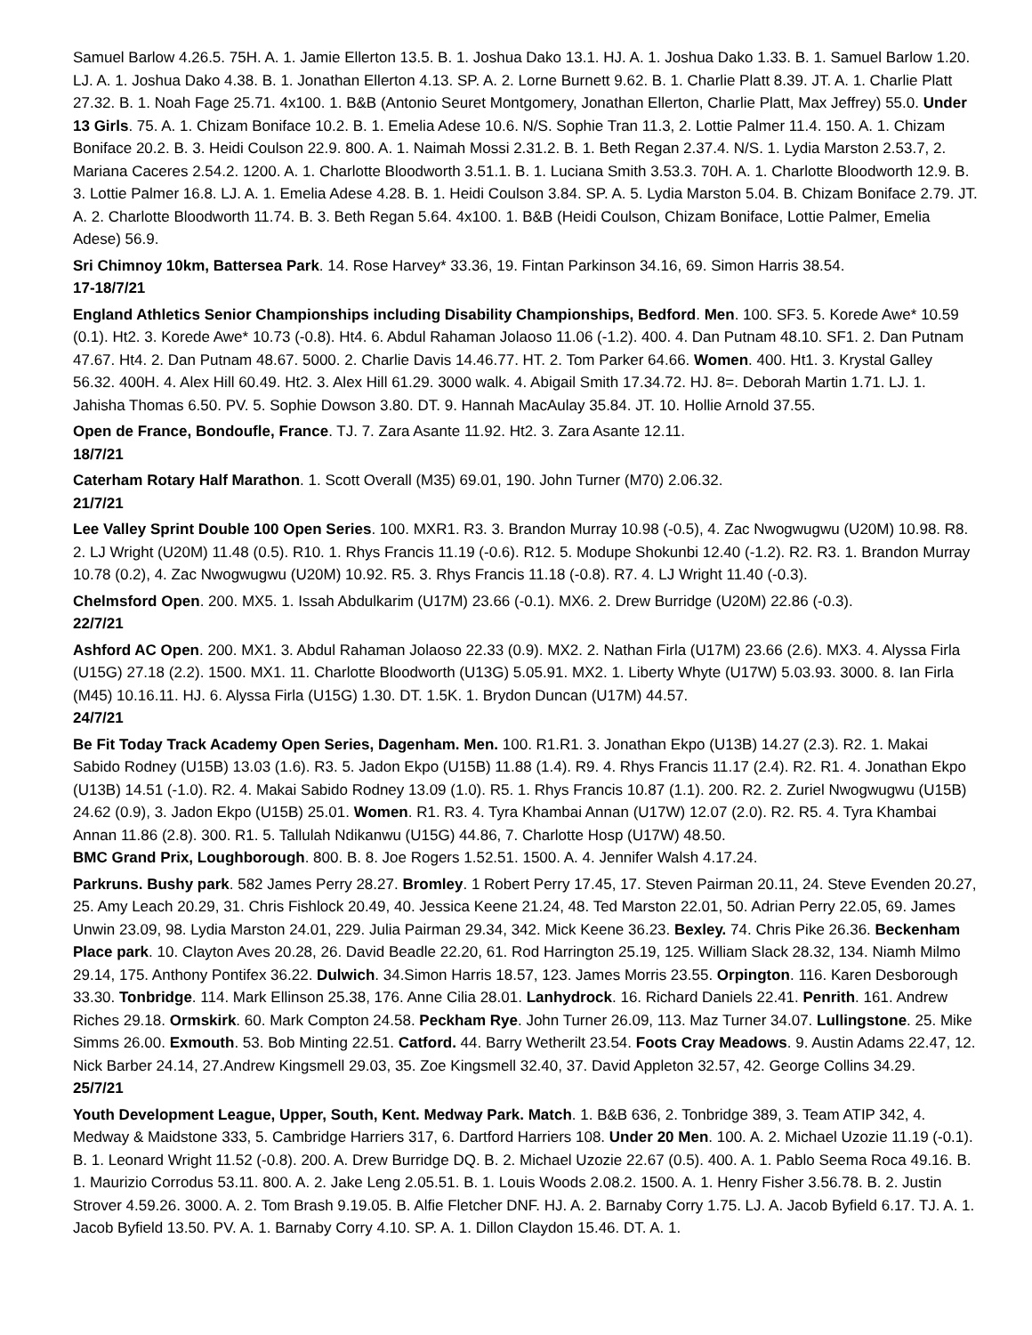Samuel Barlow 4.26.5. 75H. A. 1. Jamie Ellerton 13.5. B. 1. Joshua Dako 13.1. HJ. A. 1. Joshua Dako 1.33. B. 1. Samuel Barlow 1.20. LJ. A. 1. Joshua Dako 4.38. B. 1. Jonathan Ellerton 4.13. SP. A. 2. Lorne Burnett 9.62. B. 1. Charlie Platt 8.39. JT. A. 1. Charlie Platt 27.32. B. 1. Noah Fage 25.71. 4x100. 1. B&B (Antonio Seuret Montgomery, Jonathan Ellerton, Charlie Platt, Max Jeffrey) 55.0. Under 13 Girls. 75. A. 1. Chizam Boniface 10.2. B. 1. Emelia Adese 10.6. N/S. Sophie Tran 11.3, 2. Lottie Palmer 11.4. 150. A. 1. Chizam Boniface 20.2. B. 3. Heidi Coulson 22.9. 800. A. 1. Naimah Mossi 2.31.2. B. 1. Beth Regan 2.37.4. N/S. 1. Lydia Marston 2.53.7, 2. Mariana Caceres 2.54.2. 1200. A. 1. Charlotte Bloodworth 3.51.1. B. 1. Luciana Smith 3.53.3. 70H. A. 1. Charlotte Bloodworth 12.9. B. 3. Lottie Palmer 16.8. LJ. A. 1. Emelia Adese 4.28. B. 1. Heidi Coulson 3.84. SP. A. 5. Lydia Marston 5.04. B. Chizam Boniface 2.79. JT. A. 2. Charlotte Bloodworth 11.74. B. 3. Beth Regan 5.64. 4x100. 1. B&B (Heidi Coulson, Chizam Boniface, Lottie Palmer, Emelia Adese) 56.9.
Sri Chimnoy 10km, Battersea Park. 14. Rose Harvey* 33.36, 19. Fintan Parkinson 34.16, 69. Simon Harris 38.54.
17-18/7/21
England Athletics Senior Championships including Disability Championships, Bedford. Men. 100. SF3. 5. Korede Awe* 10.59 (0.1). Ht2. 3. Korede Awe* 10.73 (-0.8). Ht4. 6. Abdul Rahaman Jolaoso 11.06 (-1.2). 400. 4. Dan Putnam 48.10. SF1. 2. Dan Putnam 47.67. Ht4. 2. Dan Putnam 48.67. 5000. 2. Charlie Davis 14.46.77. HT. 2. Tom Parker 64.66. Women. 400. Ht1. 3. Krystal Galley 56.32. 400H. 4. Alex Hill 60.49. Ht2. 3. Alex Hill 61.29. 3000 walk. 4. Abigail Smith 17.34.72. HJ. 8=. Deborah Martin 1.71. LJ. 1. Jahisha Thomas 6.50. PV. 5. Sophie Dowson 3.80. DT. 9. Hannah MacAulay 35.84. JT. 10. Hollie Arnold 37.55.
Open de France, Bondoufle, France. TJ. 7. Zara Asante 11.92. Ht2. 3. Zara Asante 12.11.
18/7/21
Caterham Rotary Half Marathon. 1. Scott Overall (M35) 69.01, 190. John Turner (M70) 2.06.32.
21/7/21
Lee Valley Sprint Double 100 Open Series. 100. MXR1. R3. 3. Brandon Murray 10.98 (-0.5), 4. Zac Nwogwugwu (U20M) 10.98. R8. 2. LJ Wright (U20M) 11.48 (0.5). R10. 1. Rhys Francis 11.19 (-0.6). R12. 5. Modupe Shokunbi 12.40 (-1.2). R2. R3. 1. Brandon Murray 10.78 (0.2), 4. Zac Nwogwugwu (U20M) 10.92. R5. 3. Rhys Francis 11.18 (-0.8). R7. 4. LJ Wright 11.40 (-0.3).
Chelmsford Open. 200. MX5. 1. Issah Abdulkarim (U17M) 23.66 (-0.1). MX6. 2. Drew Burridge (U20M) 22.86 (-0.3).
22/7/21
Ashford AC Open. 200. MX1. 3. Abdul Rahaman Jolaoso 22.33 (0.9). MX2. 2. Nathan Firla (U17M) 23.66 (2.6). MX3. 4. Alyssa Firla (U15G) 27.18 (2.2). 1500. MX1. 11. Charlotte Bloodworth (U13G) 5.05.91. MX2. 1. Liberty Whyte (U17W) 5.03.93. 3000. 8. Ian Firla (M45) 10.16.11. HJ. 6. Alyssa Firla (U15G) 1.30. DT. 1.5K. 1. Brydon Duncan (U17M) 44.57.
24/7/21
Be Fit Today Track Academy Open Series, Dagenham. Men. 100. R1.R1. 3. Jonathan Ekpo (U13B) 14.27 (2.3). R2. 1. Makai Sabido Rodney (U15B) 13.03 (1.6). R3. 5. Jadon Ekpo (U15B) 11.88 (1.4). R9. 4. Rhys Francis 11.17 (2.4). R2. R1. 4. Jonathan Ekpo (U13B) 14.51 (-1.0). R2. 4. Makai Sabido Rodney 13.09 (1.0). R5. 1. Rhys Francis 10.87 (1.1). 200. R2. 2. Zuriel Nwogwugwu (U15B) 24.62 (0.9), 3. Jadon Ekpo (U15B) 25.01. Women. R1. R3. 4. Tyra Khambai Annan (U17W) 12.07 (2.0). R2. R5. 4. Tyra Khambai Annan 11.86 (2.8). 300. R1. 5. Tallulah Ndikanwu (U15G) 44.86, 7. Charlotte Hosp (U17W) 48.50.
BMC Grand Prix, Loughborough. 800. B. 8. Joe Rogers 1.52.51. 1500. A. 4. Jennifer Walsh 4.17.24.
Parkruns. Bushy park. 582 James Perry 28.27. Bromley. 1 Robert Perry 17.45, 17. Steven Pairman 20.11, 24. Steve Evenden 20.27, 25. Amy Leach 20.29, 31. Chris Fishlock 20.49, 40. Jessica Keene 21.24, 48. Ted Marston 22.01, 50. Adrian Perry 22.05, 69. James Unwin 23.09, 98. Lydia Marston 24.01, 229. Julia Pairman 29.34, 342. Mick Keene 36.23. Bexley. 74. Chris Pike 26.36. Beckenham Place park. 10. Clayton Aves 20.28, 26. David Beadle 22.20, 61. Rod Harrington 25.19, 125. William Slack 28.32, 134. Niamh Milmo 29.14, 175. Anthony Pontifex 36.22. Dulwich. 34.Simon Harris 18.57, 123. James Morris 23.55. Orpington. 116. Karen Desborough 33.30. Tonbridge. 114. Mark Ellinson 25.38, 176. Anne Cilia 28.01. Lanhydrock. 16. Richard Daniels 22.41. Penrith. 161. Andrew Riches 29.18. Ormskirk. 60. Mark Compton 24.58. Peckham Rye. John Turner 26.09, 113. Maz Turner 34.07. Lullingstone. 25. Mike Simms 26.00. Exmouth. 53. Bob Minting 22.51. Catford. 44. Barry Wetherilt 23.54. Foots Cray Meadows. 9. Austin Adams 22.47, 12. Nick Barber 24.14, 27.Andrew Kingsmell 29.03, 35. Zoe Kingsmell 32.40, 37. David Appleton 32.57, 42. George Collins 34.29.
25/7/21
Youth Development League, Upper, South, Kent. Medway Park. Match. 1. B&B 636, 2. Tonbridge 389, 3. Team ATIP 342, 4. Medway & Maidstone 333, 5. Cambridge Harriers 317, 6. Dartford Harriers 108. Under 20 Men. 100. A. 2. Michael Uzozie 11.19 (-0.1). B. 1. Leonard Wright 11.52 (-0.8). 200. A. Drew Burridge DQ. B. 2. Michael Uzozie 22.67 (0.5). 400. A. 1. Pablo Seema Roca 49.16. B. 1. Maurizio Corrodus 53.11. 800. A. 2. Jake Leng 2.05.51. B. 1. Louis Woods 2.08.2. 1500. A. 1. Henry Fisher 3.56.78. B. 2. Justin Strover 4.59.26. 3000. A. 2. Tom Brash 9.19.05. B. Alfie Fletcher DNF. HJ. A. 2. Barnaby Corry 1.75. LJ. A. Jacob Byfield 6.17. TJ. A. 1. Jacob Byfield 13.50. PV. A. 1. Barnaby Corry 4.10. SP. A. 1. Dillon Claydon 15.46. DT. A. 1.